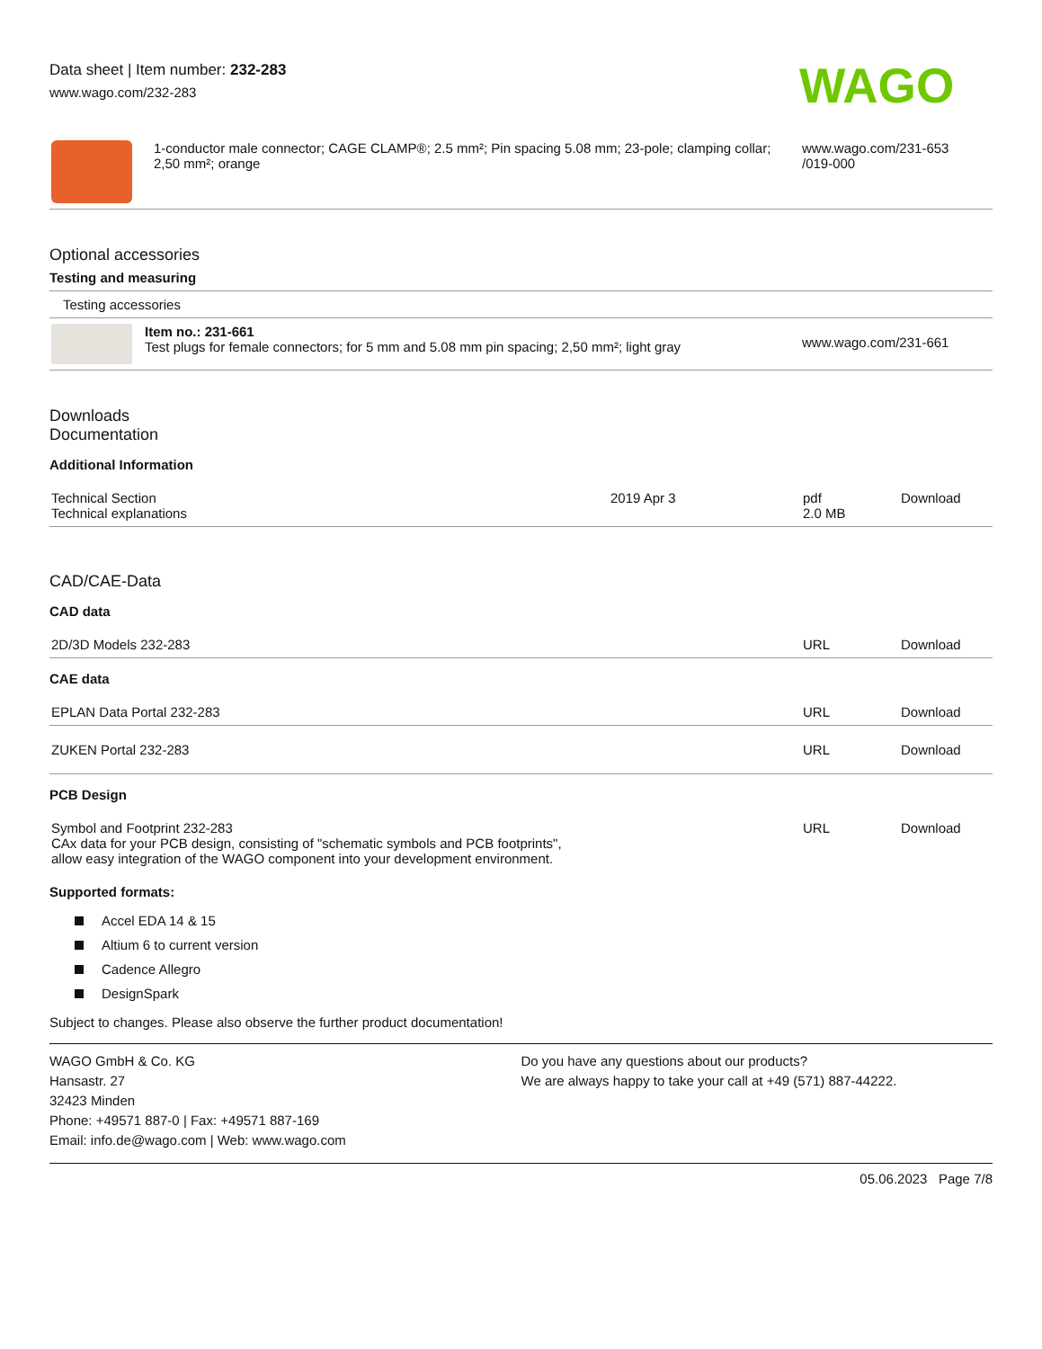Data sheet | Item number: 232-283
www.wago.com/232-283
WAGO
| | 1-conductor male connector; CAGE CLAMP®; 2.5 mm²; Pin spacing 5.08 mm; 23-pole; clamping collar; 2,50 mm²; orange | www.wago.com/231-653 /019-000 |
Optional accessories
Testing and measuring
| Testing accessories | | |
| | Item no.: 231-661 Test plugs for female connectors; for 5 mm and 5.08 mm pin spacing; 2,50 mm²; light gray | www.wago.com/231-661 |
Downloads
Documentation
Additional Information
| Technical Section Technical explanations | 2019 Apr 3 | pdf 2.0 MB | Download |
CAD/CAE-Data
CAD data
| 2D/3D Models 232-283 | URL | Download |
CAE data
| EPLAN Data Portal 232-283 | URL | Download |
| ZUKEN Portal 232-283 | URL | Download |
PCB Design
| Symbol and Footprint 232-283 CAx data for your PCB design, consisting of "schematic symbols and PCB footprints", allow easy integration of the WAGO component into your development environment. | URL | Download |
Supported formats:
Accel EDA 14 & 15
Altium 6 to current version
Cadence Allegro
DesignSpark
Subject to changes. Please also observe the further product documentation!
WAGO GmbH & Co. KG
Hansastr. 27
32423 Minden
Phone: +49571 887-0 | Fax: +49571 887-169
Email: info.de@wago.com | Web: www.wago.com
Do you have any questions about our products?
We are always happy to take your call at +49 (571) 887-44222.
05.06.2023 Page 7/8